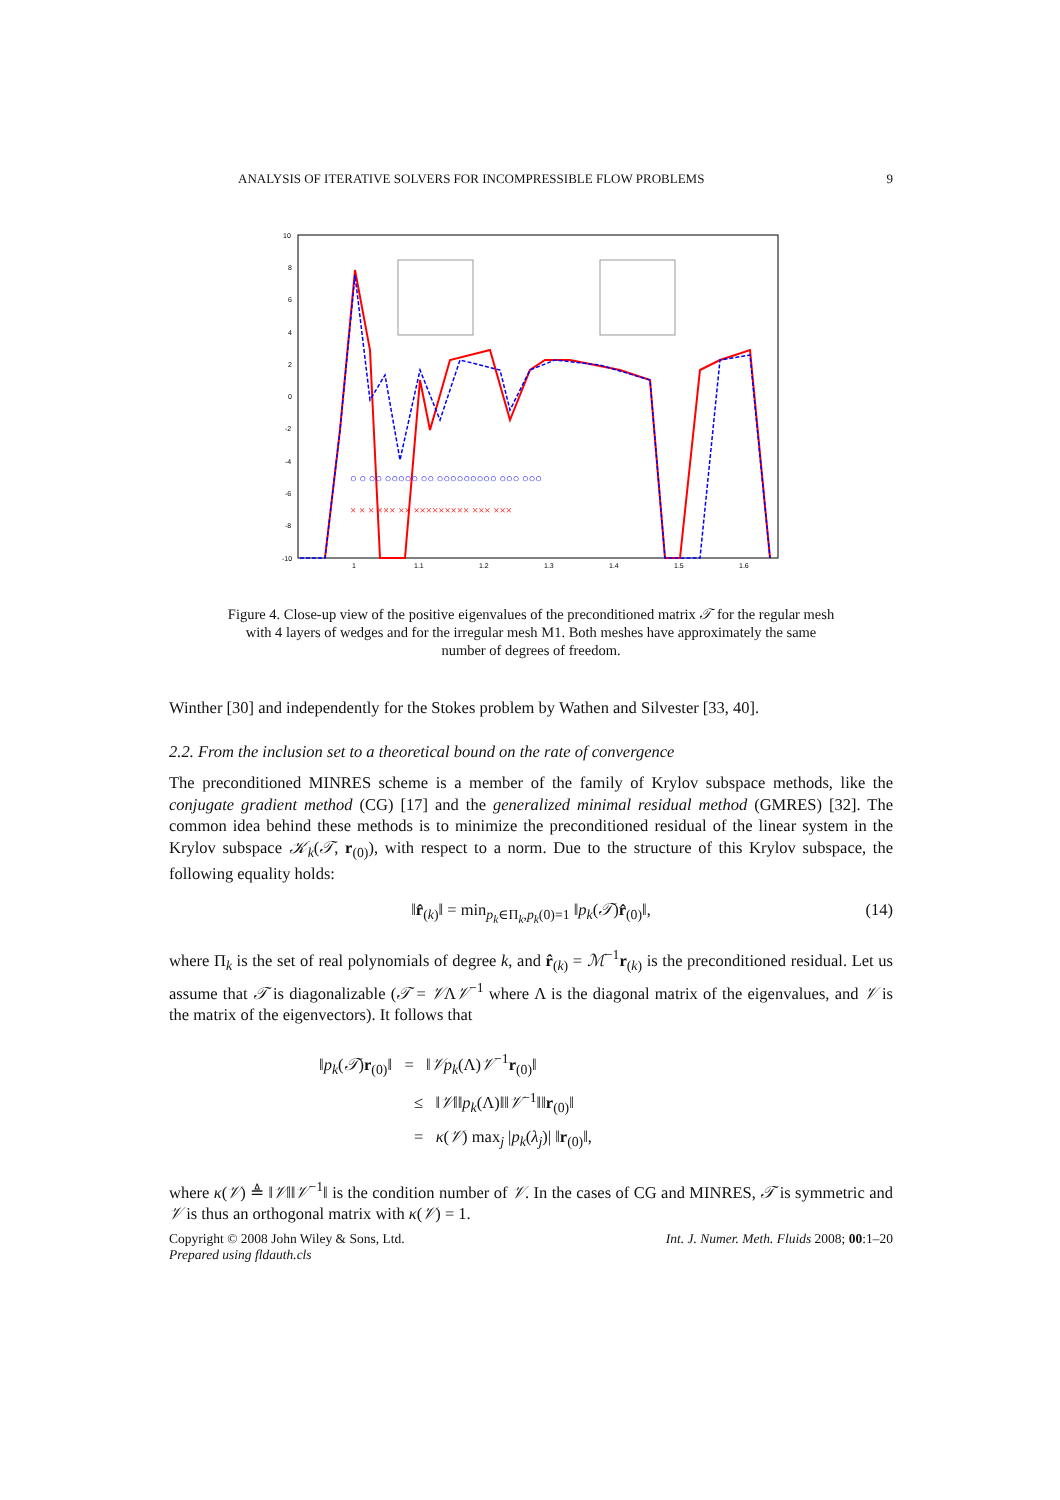ANALYSIS OF ITERATIVE SOLVERS FOR INCOMPRESSIBLE FLOW PROBLEMS 9
10
8
6
4
2
0
-2
-4
-6
-8
-10
1
1.1
1.2
1.3
1.4
1.5
1.6
○ ○ ○○ ○○○○○ ○○ ○○○○○○○○○ ○○○ ○○○
× × × ××× ×× ××××××××× ××× ×××
Figure 4. Close-up view of the positive eigenvalues of the preconditioned matrix 𝒯 for the regular mesh with 4 layers of wedges and for the irregular mesh M1. Both meshes have approximately the same number of degrees of freedom.
Winther [30] and independently for the Stokes problem by Wathen and Silvester [33, 40].
2.2. From the inclusion set to a theoretical bound on the rate of convergence
The preconditioned MINRES scheme is a member of the family of Krylov subspace methods, like the conjugate gradient method (CG) [17] and the generalized minimal residual method (GMRES) [32]. The common idea behind these methods is to minimize the preconditioned residual of the linear system in the Krylov subspace 𝒦<sub>k</sub>(𝒯, r<sub>(0)</sub>), with respect to a norm. Due to the structure of this Krylov subspace, the following equality holds:
‖r̂<sub>(k)</sub>‖ = min<sub>p<sub>k</sub>∈Π<sub>k</sub>,p<sub>k</sub>(0)=1</sub> ‖p<sub>k</sub>(𝒯)r̂<sub>(0)</sub>‖, (14)
where Π<sub>k</sub> is the set of real polynomials of degree k, and r̂<sub>(k)</sub> = ℳ<sup>−1</sup>r<sub>(k)</sub> is the preconditioned residual. Let us assume that 𝒯 is diagonalizable (𝒯 = 𝒱Λ𝒱<sup>−1</sup> where Λ is the diagonal matrix of the eigenvalues, and 𝒱 is the matrix of the eigenvectors). It follows that
‖p<sub>k</sub>(𝒯)r<sub>(0)</sub>‖ = ‖𝒱p<sub>k</sub>(Λ)𝒱<sup>−1</sup>r<sub>(0)</sub>‖
≤ ‖𝒱‖‖p<sub>k</sub>(Λ)‖‖𝒱<sup>−1</sup>‖‖r<sub>(0)</sub>‖
= κ(𝒱) max<sub>j</sub> |p<sub>k</sub>(λ<sub>j</sub>)| ‖r<sub>(0)</sub>‖,
where κ(𝒱) ≜ ‖𝒱‖‖𝒱<sup>−1</sup>‖ is the condition number of 𝒱. In the cases of CG and MINRES, 𝒯 is symmetric and 𝒱 is thus an orthogonal matrix with κ(𝒱) = 1.
Copyright © 2008 John Wiley & Sons, Ltd.
Prepared using fldauth.cls Int. J. Numer. Meth. Fluids 2008; 00:1–20